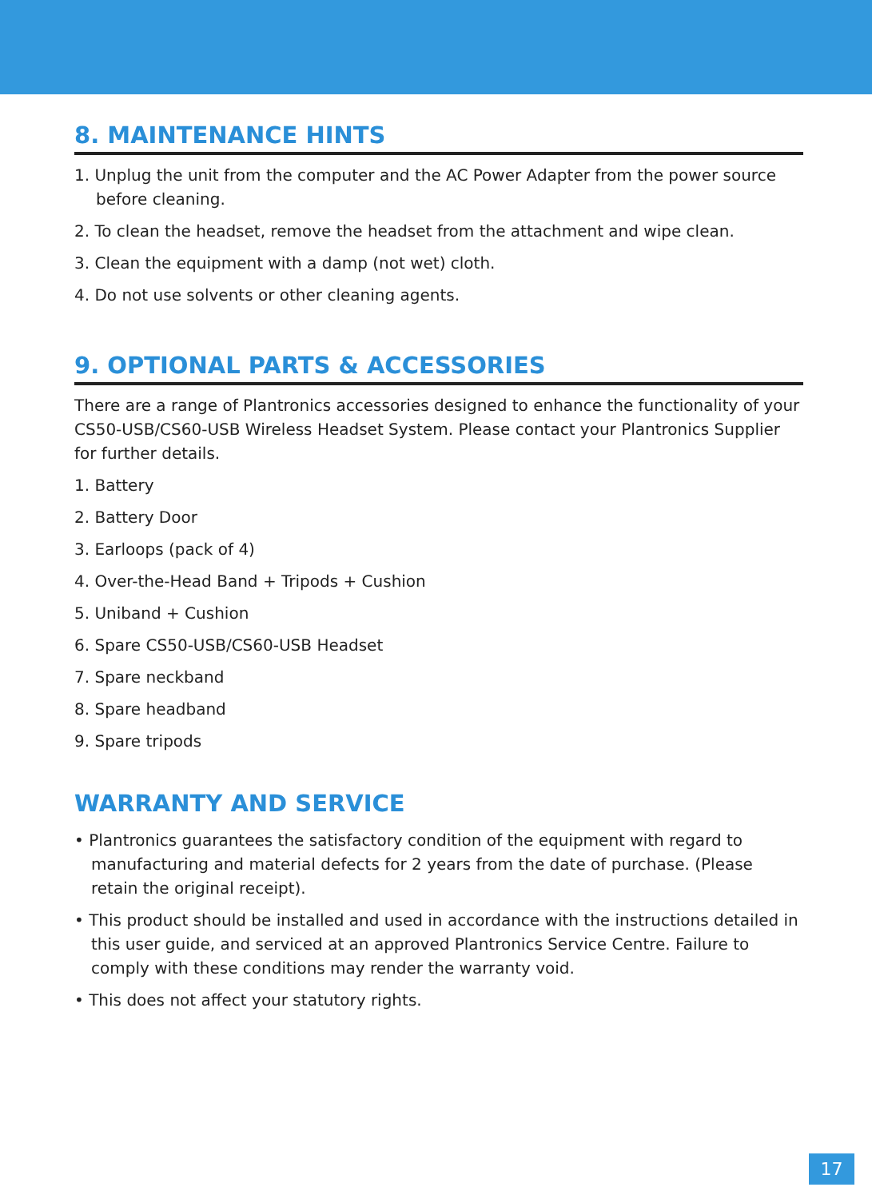8. MAINTENANCE HINTS
1. Unplug the unit from the computer and the AC Power Adapter from the power source before cleaning.
2. To clean the headset, remove the headset from the attachment and wipe clean.
3. Clean the equipment with a damp (not wet) cloth.
4. Do not use solvents or other cleaning agents.
9. OPTIONAL PARTS & ACCESSORIES
There are a range of Plantronics accessories designed to enhance the functionality of your CS50-USB/CS60-USB Wireless Headset System. Please contact your Plantronics Supplier for further details.
1. Battery
2. Battery Door
3. Earloops (pack of 4)
4. Over-the-Head Band + Tripods + Cushion
5. Uniband + Cushion
6. Spare CS50-USB/CS60-USB Headset
7. Spare neckband
8. Spare headband
9. Spare tripods
WARRANTY AND SERVICE
• Plantronics guarantees the satisfactory condition of the equipment with regard to manufacturing and material defects for 2 years from the date of purchase. (Please retain the original receipt).
• This product should be installed and used in accordance with the instructions detailed in this user guide, and serviced at an approved Plantronics Service Centre. Failure to comply with these conditions may render the warranty void.
• This does not affect your statutory rights.
17